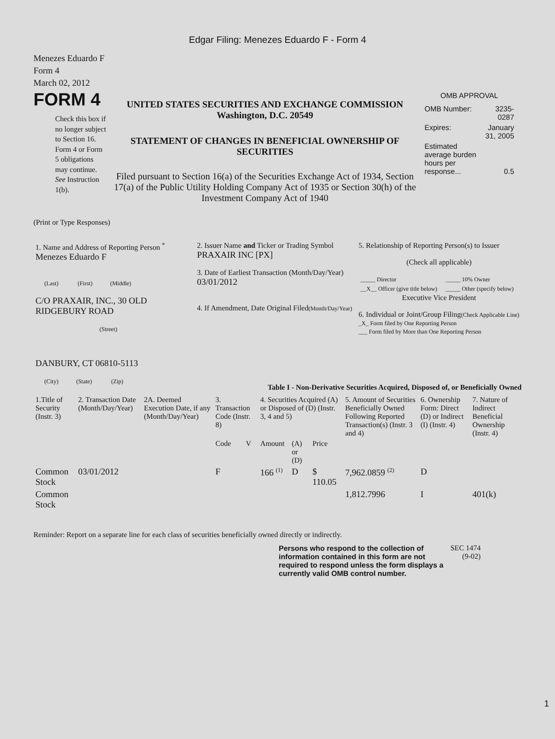Edgar Filing: Menezes Eduardo F - Form 4
Menezes Eduardo F
Form 4
March 02, 2012
FORM 4
Check this box if no longer subject to Section 16. Form 4 or Form 5 obligations may continue. See Instruction 1(b).
UNITED STATES SECURITIES AND EXCHANGE COMMISSION
Washington, D.C. 20549
STATEMENT OF CHANGES IN BENEFICIAL OWNERSHIP OF SECURITIES
Filed pursuant to Section 16(a) of the Securities Exchange Act of 1934, Section 17(a) of the Public Utility Holding Company Act of 1935 or Section 30(h) of the Investment Company Act of 1940
OMB APPROVAL
| OMB Number: | 3235-0287 |
| Expires: | January 31, 2005 |
| Estimated average burden hours per response... | 0.5 |
(Print or Type Responses)
| 1. Name and Address of Reporting Person <sup>*</sup> Menezes Eduardo F (Last) (First) (Middle) C/O PRAXAIR, INC., 30 OLD RIDGEBURY ROAD (Street) DANBURY, CT 06810-5113 (City) (State) (Zip) | 2. Issuer Name and Ticker or Trading Symbol PRAXAIR INC [PX] 3. Date of Earliest Transaction (Month/Day/Year) 03/01/2012 4. If Amendment, Date Original Filed (Month/Day/Year) | 5. Relationship of Reporting Person(s) to Issuer (Check all applicable) / _____ Director / _____ 10% Owner / / __X__ Officer (give title below) / _____ Other (specify below) / Executive Vice President 6. Individual or Joint/Group Filing (Check Applicable Line) _X_ Form filed by One Reporting Person ___ Form filed by More than One Reporting Person |
Table I - Non-Derivative Securities Acquired, Disposed of, or Beneficially Owned
| 1.Title of Security (Instr. 3) | 2. Transaction Date (Month/Day/Year) | 2A. Deemed Execution Date, if any (Month/Day/Year) | 3. Transaction Code (Instr. 8) | | 4. Securities Acquired (A) or Disposed of (D) (Instr. 3, 4 and 5) | | | 5. Amount of Securities Beneficially Owned Following Reported Transaction(s) (Instr. 3 and 4) | 6. Ownership Form: Direct (D) or Indirect (I) (Instr. 4) | 7. Nature of Indirect Beneficial Ownership (Instr. 4) |
| --- | --- | --- | --- | --- | --- | --- | --- | --- | --- | --- |
| | | | Code | V | Amount | (A) or (D) | Price | | | |
| Common Stock | 03/01/2012 | | F | | 166 <sup>(1)</sup> | D | $ 110.05 | 7,962.0859 <sup>(2)</sup> | D | |
| Common Stock | | | | | | | | 1,812.7996 | I | 401(k) |
Reminder: Report on a separate line for each class of securities beneficially owned directly or indirectly.
Persons who respond to the collection of information contained in this form are not required to respond unless the form displays a currently valid OMB control number.
SEC 1474 (9-02)
1